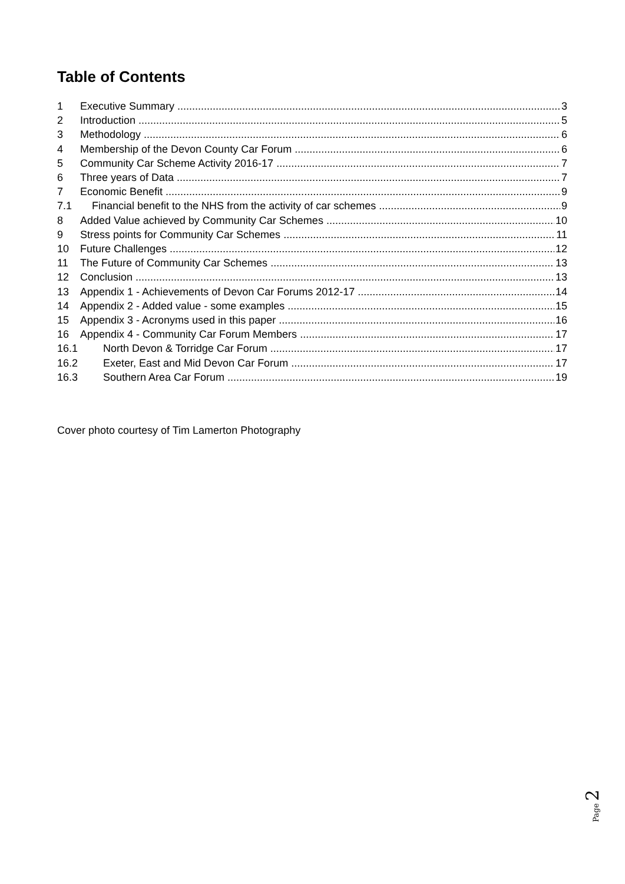Table of Contents
1 Executive Summary 3
2 Introduction 5
3 Methodology 6
4 Membership of the Devon County Car Forum 6
5 Community Car Scheme Activity 2016-17 7
6 Three years of Data 7
7 Economic Benefit 9
7.1 Financial benefit to the NHS from the activity of car schemes 9
8 Added Value achieved by Community Car Schemes 10
9 Stress points for Community Car Schemes 11
10 Future Challenges 12
11 The Future of Community Car Schemes 13
12 Conclusion 13
13 Appendix 1 - Achievements of Devon Car Forums 2012-17 14
14 Appendix 2 - Added value - some examples 15
15 Appendix 3 - Acronyms used in this paper 16
16 Appendix 4 - Community Car Forum Members 17
16.1 North Devon & Torridge Car Forum 17
16.2 Exeter, East and Mid Devon Car Forum 17
16.3 Southern Area Car Forum 19
Cover photo courtesy of Tim Lamerton Photography
Page 2